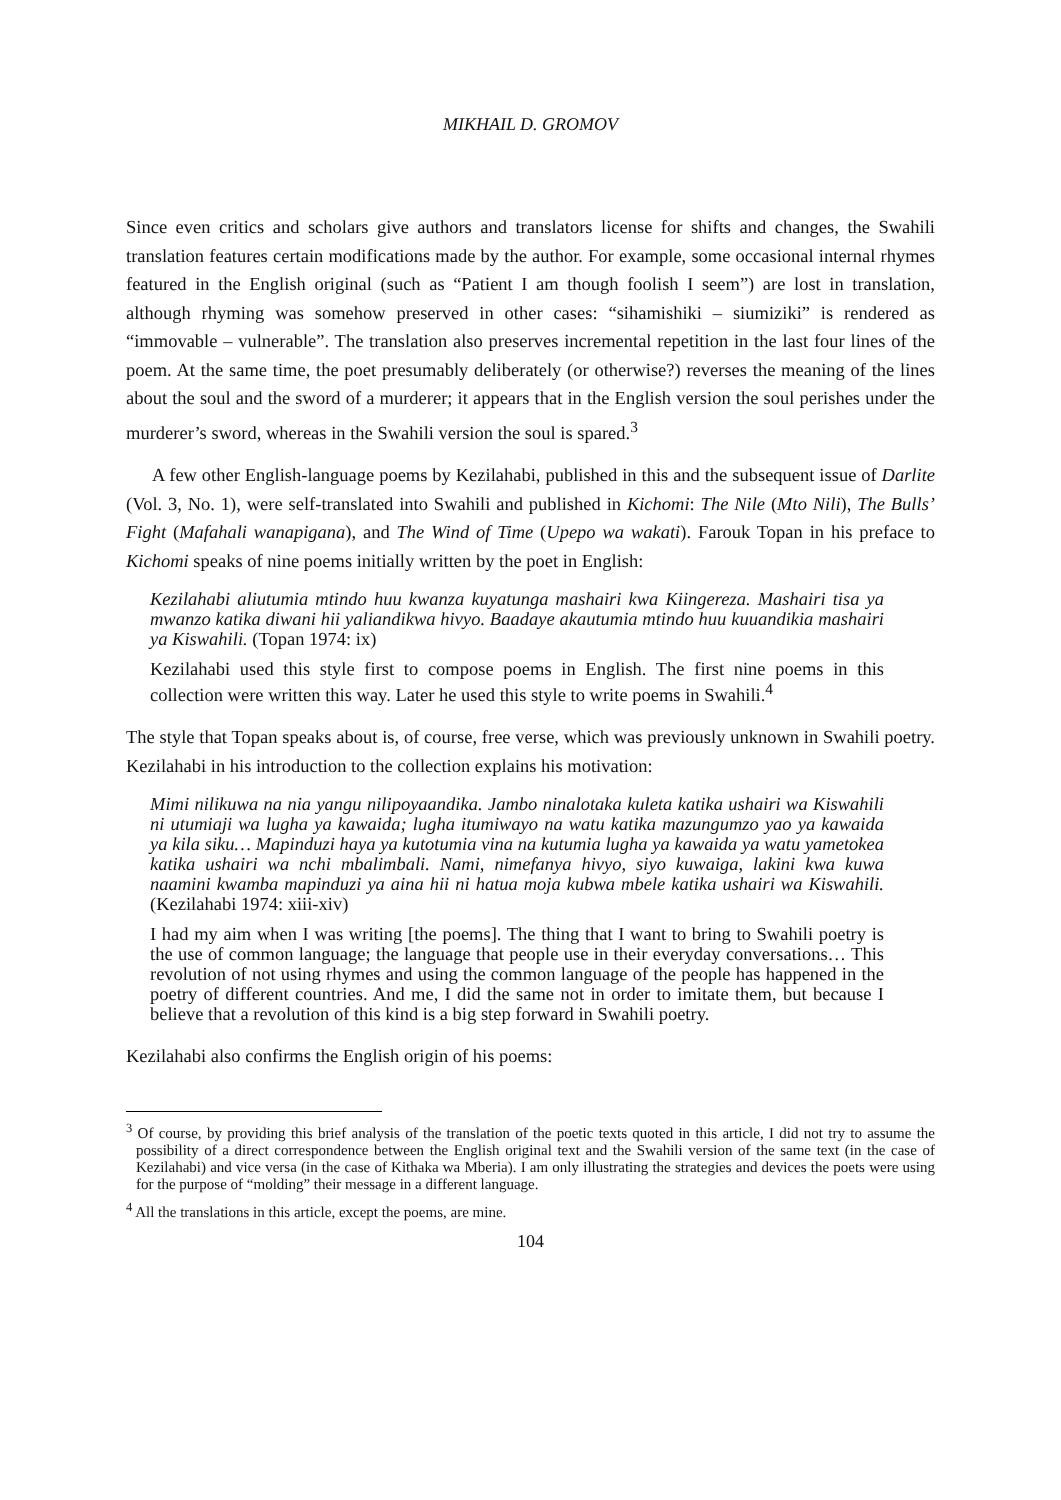MIKHAIL D. GROMOV
Since even critics and scholars give authors and translators license for shifts and changes, the Swahili translation features certain modifications made by the author. For example, some occasional internal rhymes featured in the English original (such as “Patient I am though foolish I seem”) are lost in translation, although rhyming was somehow preserved in other cases: “sihamishiki – siumiziki” is rendered as “immovable – vulnerable”. The translation also preserves incremental repetition in the last four lines of the poem. At the same time, the poet presumably deliberately (or otherwise?) reverses the meaning of the lines about the soul and the sword of a murderer; it appears that in the English version the soul perishes under the murderer’s sword, whereas in the Swahili version the soul is spared.<sup>3</sup>
A few other English-language poems by Kezilahabi, published in this and the subsequent issue of Darlite (Vol. 3, No. 1), were self-translated into Swahili and published in Kichomi: The Nile (Mto Nili), The Bulls’ Fight (Mafahali wanapigana), and The Wind of Time (Upepo wa wakati). Farouk Topan in his preface to Kichomi speaks of nine poems initially written by the poet in English:
Kezilahabi aliutumia mtindo huu kwanza kuyatunga mashairi kwa Kiingereza. Mashairi tisa ya mwanzo katika diwani hii yaliandikwa hivyo. Baadaye akautumia mtindo huu kuuandikia mashairi ya Kiswahili. (Topan 1974: ix)
Kezilahabi used this style first to compose poems in English. The first nine poems in this collection were written this way. Later he used this style to write poems in Swahili.<sup>4</sup>
The style that Topan speaks about is, of course, free verse, which was previously unknown in Swahili poetry. Kezilahabi in his introduction to the collection explains his motivation:
Mimi nilikuwa na nia yangu nilipoyaandika. Jambo ninalotaka kuleta katika ushairi wa Kiswahili ni utumiaji wa lugha ya kawaida; lugha itumiwayo na watu katika mazungumzo yao ya kawaida ya kila siku… Mapinduzi haya ya kutotumia vina na kutumia lugha ya kawaida ya watu yametokea katika ushairi wa nchi mbalimbali. Nami, nimefanya hivyo, siyo kuwaiga, lakini kwa kuwa naamini kwamba mapinduzi ya aina hii ni hatua moja kubwa mbele katika ushairi wa Kiswahili. (Kezilahabi 1974: xiii-xiv)
I had my aim when I was writing [the poems]. The thing that I want to bring to Swahili poetry is the use of common language; the language that people use in their everyday conversations… This revolution of not using rhymes and using the common language of the people has happened in the poetry of different countries. And me, I did the same not in order to imitate them, but because I believe that a revolution of this kind is a big step forward in Swahili poetry.
Kezilahabi also confirms the English origin of his poems:
<sup>3</sup> Of course, by providing this brief analysis of the translation of the poetic texts quoted in this article, I did not try to assume the possibility of a direct correspondence between the English original text and the Swahili version of the same text (in the case of Kezilahabi) and vice versa (in the case of Kithaka wa Mberia). I am only illustrating the strategies and devices the poets were using for the purpose of “molding” their message in a different language.
<sup>4</sup> All the translations in this article, except the poems, are mine.
104